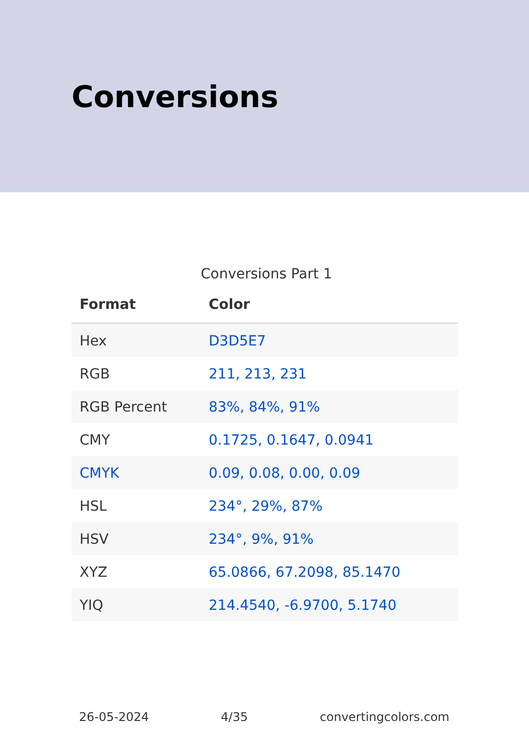Conversions
Conversions Part 1
| Format | Color |
| --- | --- |
| Hex | D3D5E7 |
| RGB | 211, 213, 231 |
| RGB Percent | 83%, 84%, 91% |
| CMY | 0.1725, 0.1647, 0.0941 |
| CMYK | 0.09, 0.08, 0.00, 0.09 |
| HSL | 234°, 29%, 87% |
| HSV | 234°, 9%, 91% |
| XYZ | 65.0866, 67.2098, 85.1470 |
| YIQ | 214.4540, -6.9700, 5.1740 |
26-05-2024 4/35 convertingcolors.com